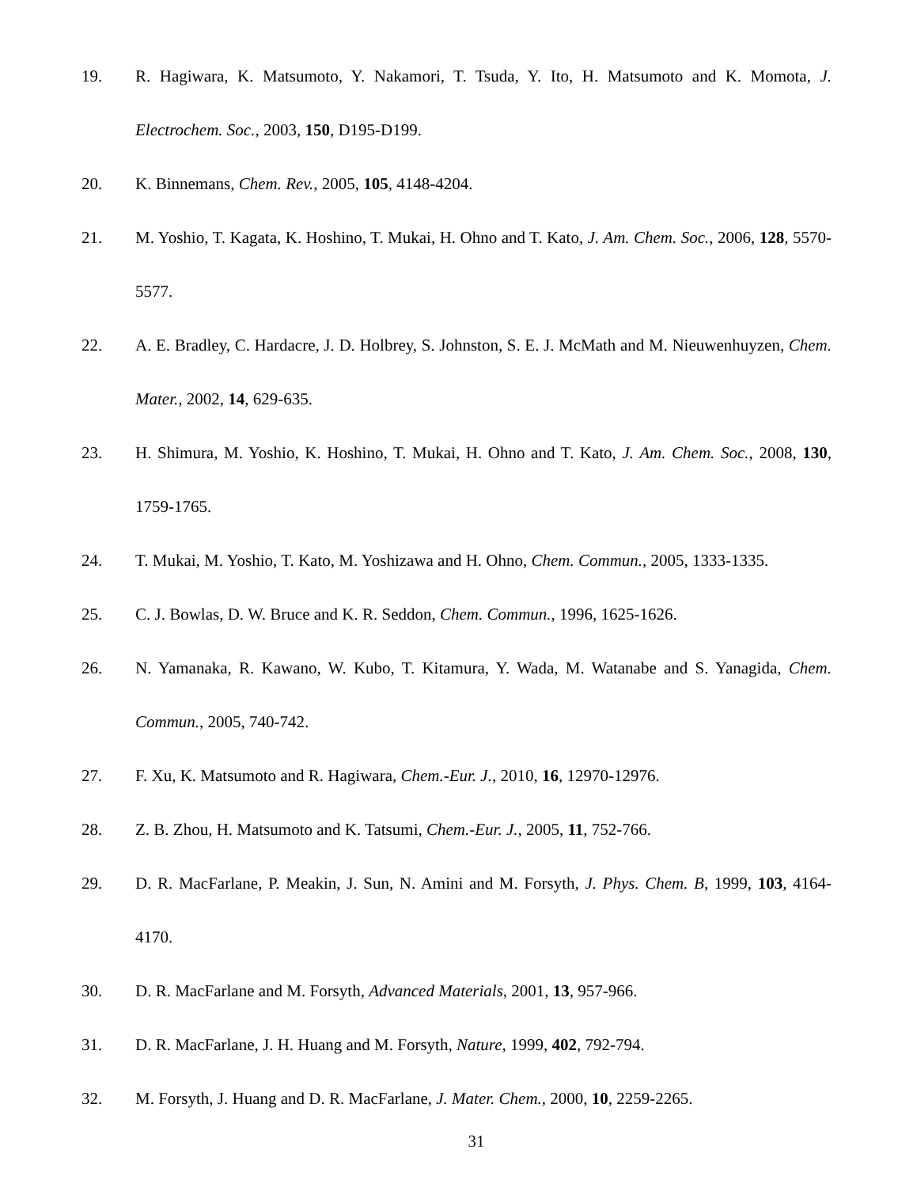19. R. Hagiwara, K. Matsumoto, Y. Nakamori, T. Tsuda, Y. Ito, H. Matsumoto and K. Momota, J. Electrochem. Soc., 2003, 150, D195-D199.
20. K. Binnemans, Chem. Rev., 2005, 105, 4148-4204.
21. M. Yoshio, T. Kagata, K. Hoshino, T. Mukai, H. Ohno and T. Kato, J. Am. Chem. Soc., 2006, 128, 5570-5577.
22. A. E. Bradley, C. Hardacre, J. D. Holbrey, S. Johnston, S. E. J. McMath and M. Nieuwenhuyzen, Chem. Mater., 2002, 14, 629-635.
23. H. Shimura, M. Yoshio, K. Hoshino, T. Mukai, H. Ohno and T. Kato, J. Am. Chem. Soc., 2008, 130, 1759-1765.
24. T. Mukai, M. Yoshio, T. Kato, M. Yoshizawa and H. Ohno, Chem. Commun., 2005, 1333-1335.
25. C. J. Bowlas, D. W. Bruce and K. R. Seddon, Chem. Commun., 1996, 1625-1626.
26. N. Yamanaka, R. Kawano, W. Kubo, T. Kitamura, Y. Wada, M. Watanabe and S. Yanagida, Chem. Commun., 2005, 740-742.
27. F. Xu, K. Matsumoto and R. Hagiwara, Chem.-Eur. J., 2010, 16, 12970-12976.
28. Z. B. Zhou, H. Matsumoto and K. Tatsumi, Chem.-Eur. J., 2005, 11, 752-766.
29. D. R. MacFarlane, P. Meakin, J. Sun, N. Amini and M. Forsyth, J. Phys. Chem. B, 1999, 103, 4164-4170.
30. D. R. MacFarlane and M. Forsyth, Advanced Materials, 2001, 13, 957-966.
31. D. R. MacFarlane, J. H. Huang and M. Forsyth, Nature, 1999, 402, 792-794.
32. M. Forsyth, J. Huang and D. R. MacFarlane, J. Mater. Chem., 2000, 10, 2259-2265.
31